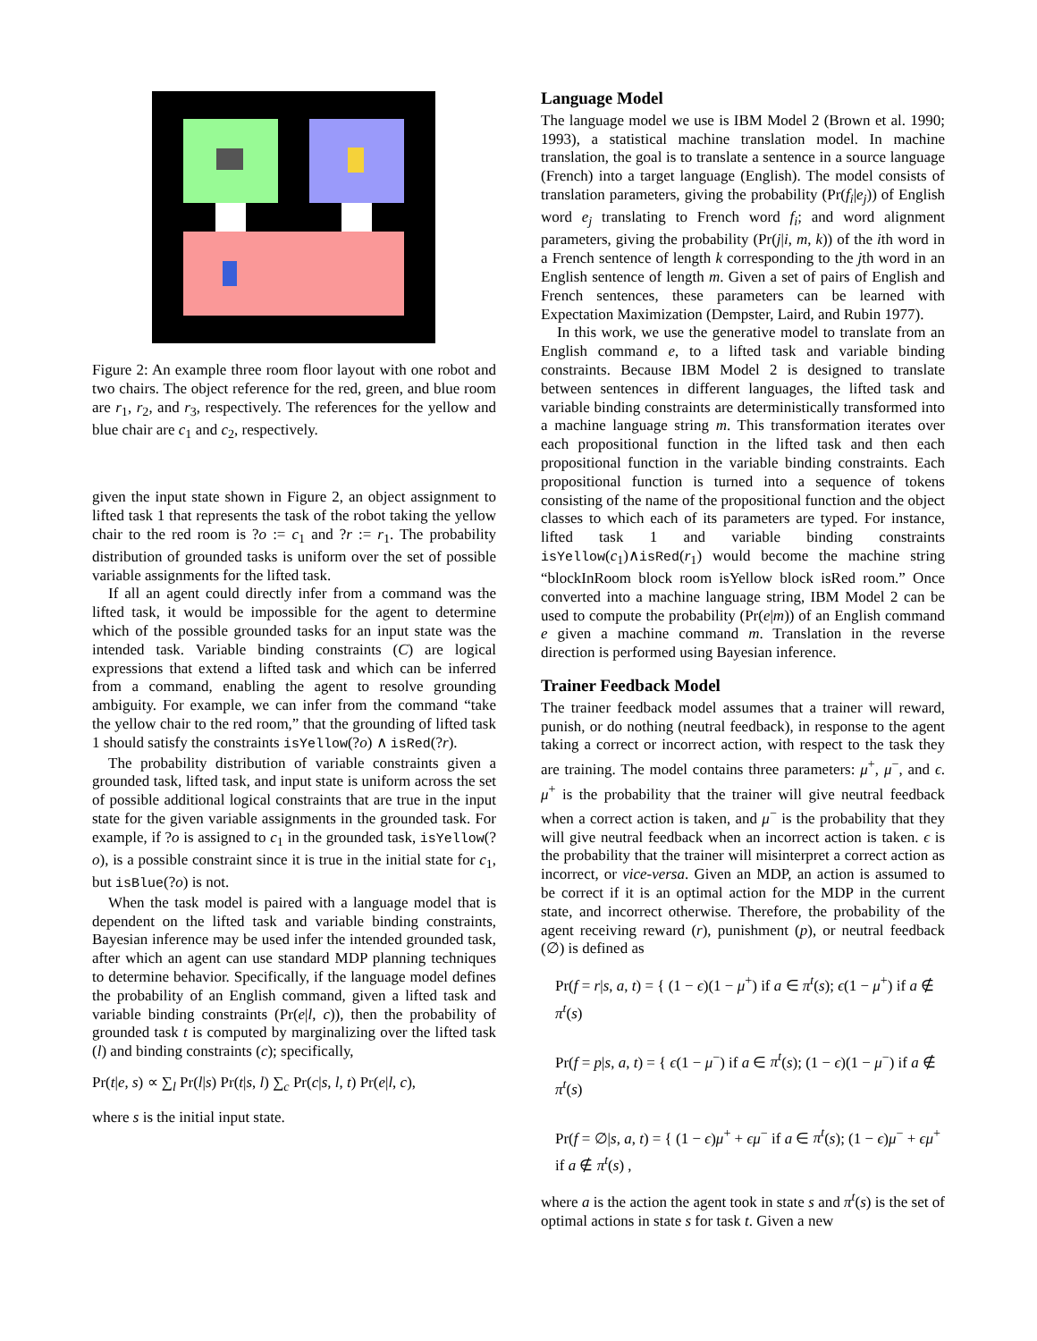Figure 2: An example three room floor layout with one robot and two chairs. The object reference for the red, green, and blue room are r<sub>1</sub>, r<sub>2</sub>, and r<sub>3</sub>, respectively. The references for the yellow and blue chair are c<sub>1</sub> and c<sub>2</sub>, respectively.
given the input state shown in Figure 2, an object assignment to lifted task 1 that represents the task of the robot taking the yellow chair to the red room is ?o := c<sub>1</sub> and ?r := r<sub>1</sub>. The probability distribution of grounded tasks is uniform over the set of possible variable assignments for the lifted task.
If all an agent could directly infer from a command was the lifted task, it would be impossible for the agent to determine which of the possible grounded tasks for an input state was the intended task. Variable binding constraints (C) are logical expressions that extend a lifted task and which can be inferred from a command, enabling the agent to resolve grounding ambiguity. For example, we can infer from the command “take the yellow chair to the red room,” that the grounding of lifted task 1 should satisfy the constraints isYellow(?o) ∧ isRed(?r).
The probability distribution of variable constraints given a grounded task, lifted task, and input state is uniform across the set of possible additional logical constraints that are true in the input state for the given variable assignments in the grounded task. For example, if ?o is assigned to c<sub>1</sub> in the grounded task, isYellow(?o), is a possible constraint since it is true in the initial state for c<sub>1</sub>, but isBlue(?o) is not.
When the task model is paired with a language model that is dependent on the lifted task and variable binding constraints, Bayesian inference may be used infer the intended grounded task, after which an agent can use standard MDP planning techniques to determine behavior. Specifically, if the language model defines the probability of an English command, given a lifted task and variable binding constraints (Pr(e|l, c)), then the probability of grounded task t is computed by marginalizing over the lifted task (l) and binding constraints (c); specifically,
Pr(t|e, s) ∝ ∑<sub>l</sub> Pr(l|s) Pr(t|s, l) ∑<sub>c</sub> Pr(c|s, l, t) Pr(e|l, c),
where s is the initial input state.
Language Model
The language model we use is IBM Model 2 (Brown et al. 1990; 1993), a statistical machine translation model. In machine translation, the goal is to translate a sentence in a source language (French) into a target language (English). The model consists of translation parameters, giving the probability (Pr(f<sub>i</sub>|e<sub>j</sub>)) of English word e<sub>j</sub> translating to French word f<sub>i</sub>; and word alignment parameters, giving the probability (Pr(j|i, m, k)) of the ith word in a French sentence of length k corresponding to the jth word in an English sentence of length m. Given a set of pairs of English and French sentences, these parameters can be learned with Expectation Maximization (Dempster, Laird, and Rubin 1977).
In this work, we use the generative model to translate from an English command e, to a lifted task and variable binding constraints. Because IBM Model 2 is designed to translate between sentences in different languages, the lifted task and variable binding constraints are deterministically transformed into a machine language string m. This transformation iterates over each propositional function in the lifted task and then each propositional function in the variable binding constraints. Each propositional function is turned into a sequence of tokens consisting of the name of the propositional function and the object classes to which each of its parameters are typed. For instance, lifted task 1 and variable binding constraints isYellow(c<sub>1</sub>)∧isRed(r<sub>1</sub>) would become the machine string “blockInRoom block room isYellow block isRed room.” Once converted into a machine language string, IBM Model 2 can be used to compute the probability (Pr(e|m)) of an English command e given a machine command m. Translation in the reverse direction is performed using Bayesian inference.
Trainer Feedback Model
The trainer feedback model assumes that a trainer will reward, punish, or do nothing (neutral feedback), in response to the agent taking a correct or incorrect action, with respect to the task they are training. The model contains three parameters: μ<sup>+</sup>, μ<sup>−</sup>, and ϵ. μ<sup>+</sup> is the probability that the trainer will give neutral feedback when a correct action is taken, and μ<sup>−</sup> is the probability that they will give neutral feedback when an incorrect action is taken. ϵ is the probability that the trainer will misinterpret a correct action as incorrect, or vice-versa. Given an MDP, an action is assumed to be correct if it is an optimal action for the MDP in the current state, and incorrect otherwise. Therefore, the probability of the agent receiving reward (r), punishment (p), or neutral feedback (∅) is defined as
Pr(f = r|s, a, t) = { (1 − ϵ)(1 − μ<sup>+</sup>) if a ∈ π<sup>t</sup>(s); ϵ(1 − μ<sup>+</sup>) if a ∉ π<sup>t</sup>(s)
Pr(f = p|s, a, t) = { ϵ(1 − μ<sup>−</sup>) if a ∈ π<sup>t</sup>(s); (1 − ϵ)(1 − μ<sup>−</sup>) if a ∉ π<sup>t</sup>(s)
Pr(f = ∅|s, a, t) = { (1 − ϵ)μ<sup>+</sup> + ϵμ<sup>−</sup> if a ∈ π<sup>t</sup>(s); (1 − ϵ)μ<sup>−</sup> + ϵμ<sup>+</sup> if a ∉ π<sup>t</sup>(s) ,
where a is the action the agent took in state s and π<sup>t</sup>(s) is the set of optimal actions in state s for task t. Given a new